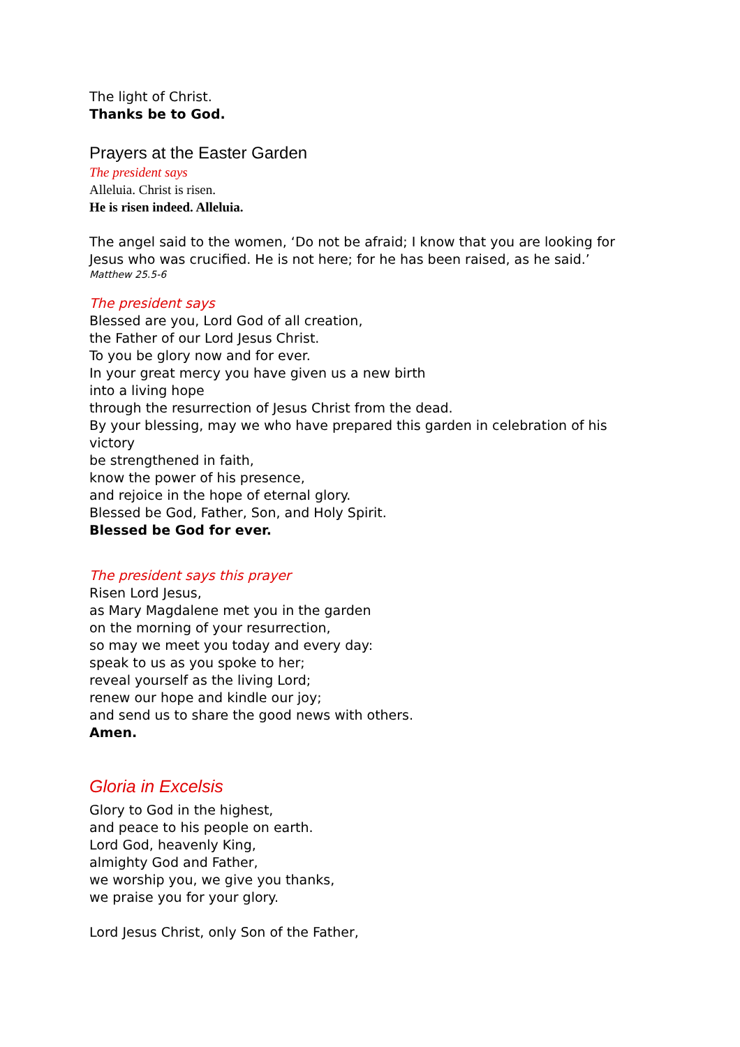The light of Christ.
Thanks be to God.
Prayers at the Easter Garden
The president says
Alleluia. Christ is risen.
He is risen indeed. Alleluia.
The angel said to the women, ‘Do not be afraid; I know that you are looking for Jesus who was crucified. He is not here; for he has been raised, as he said.’
Matthew 25.5-6
The president says
Blessed are you, Lord God of all creation,
the Father of our Lord Jesus Christ.
To you be glory now and for ever.
In your great mercy you have given us a new birth
into a living hope
through the resurrection of Jesus Christ from the dead.
By your blessing, may we who have prepared this garden in celebration of his victory
be strengthened in faith,
know the power of his presence,
and rejoice in the hope of eternal glory.
Blessed be God, Father, Son, and Holy Spirit.
Blessed be God for ever.
The president says this prayer
Risen Lord Jesus,
as Mary Magdalene met you in the garden
on the morning of your resurrection,
so may we meet you today and every day:
speak to us as you spoke to her;
reveal yourself as the living Lord;
renew our hope and kindle our joy;
and send us to share the good news with others.
Amen.
Gloria in Excelsis
Glory to God in the highest,
and peace to his people on earth.
Lord God, heavenly King,
almighty God and Father,
we worship you, we give you thanks,
we praise you for your glory.
Lord Jesus Christ, only Son of the Father,